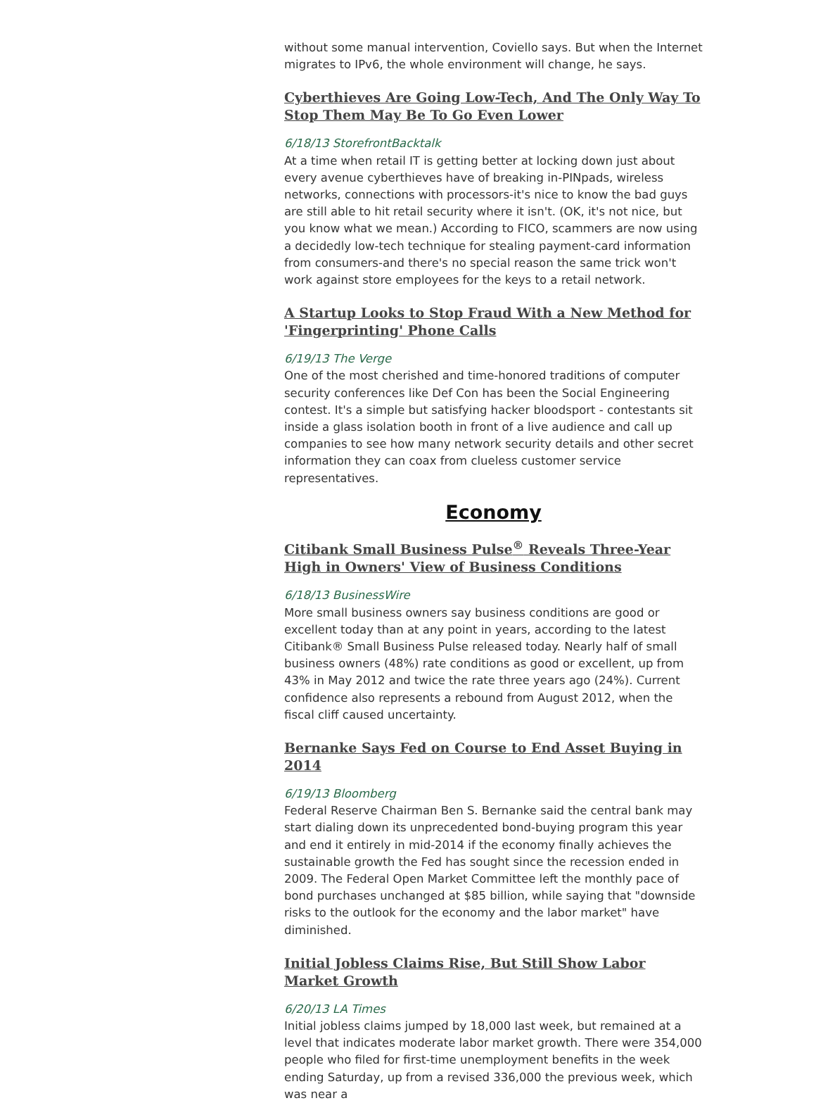without some manual intervention, Coviello says. But when the Internet migrates to IPv6, the whole environment will change, he says.
Cyberthieves Are Going Low-Tech, And The Only Way To Stop Them May Be To Go Even Lower
6/18/13 StorefrontBacktalk
At a time when retail IT is getting better at locking down just about every avenue cyberthieves have of breaking in-PINpads, wireless networks, connections with processors-it's nice to know the bad guys are still able to hit retail security where it isn't. (OK, it's not nice, but you know what we mean.) According to FICO, scammers are now using a decidedly low-tech technique for stealing payment-card information from consumers-and there's no special reason the same trick won't work against store employees for the keys to a retail network.
A Startup Looks to Stop Fraud With a New Method for 'Fingerprinting' Phone Calls
6/19/13 The Verge
One of the most cherished and time-honored traditions of computer security conferences like Def Con has been the Social Engineering contest. It's a simple but satisfying hacker bloodsport - contestants sit inside a glass isolation booth in front of a live audience and call up companies to see how many network security details and other secret information they can coax from clueless customer service representatives.
Economy
Citibank Small Business Pulse<sup>®</sup> Reveals Three-Year High in Owners' View of Business Conditions
6/18/13 BusinessWire
More small business owners say business conditions are good or excellent today than at any point in years, according to the latest Citibank® Small Business Pulse released today. Nearly half of small business owners (48%) rate conditions as good or excellent, up from 43% in May 2012 and twice the rate three years ago (24%). Current confidence also represents a rebound from August 2012, when the fiscal cliff caused uncertainty.
Bernanke Says Fed on Course to End Asset Buying in 2014
6/19/13 Bloomberg
Federal Reserve Chairman Ben S. Bernanke said the central bank may start dialing down its unprecedented bond-buying program this year and end it entirely in mid-2014 if the economy finally achieves the sustainable growth the Fed has sought since the recession ended in 2009. The Federal Open Market Committee left the monthly pace of bond purchases unchanged at $85 billion, while saying that "downside risks to the outlook for the economy and the labor market" have diminished.
Initial Jobless Claims Rise, But Still Show Labor Market Growth
6/20/13 LA Times
Initial jobless claims jumped by 18,000 last week, but remained at a level that indicates moderate labor market growth. There were 354,000 people who filed for first-time unemployment benefits in the week ending Saturday, up from a revised 336,000 the previous week, which was near a